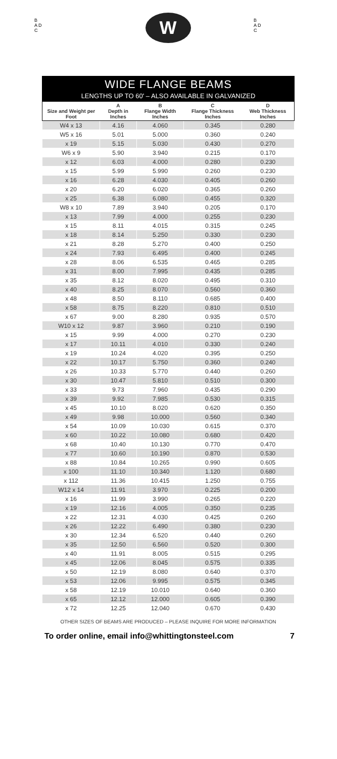B
A D
C
W
B
A D
C
WIDE FLANGE BEAMS
LENGTHS UP TO 60' – ALSO AVAILABLE IN GALVANIZED
| Size and Weight per Foot | A Depth in Inches | B Flange Width Inches | C Flange Thickness Inches | D Web Thickness Inches |
| --- | --- | --- | --- | --- |
| W4 x 13 | 4.16 | 4.060 | 0.345 | 0.280 |
| W5 x 16 | 5.01 | 5.000 | 0.360 | 0.240 |
| x 19 | 5.15 | 5.030 | 0.430 | 0.270 |
| W6 x 9 | 5.90 | 3.940 | 0.215 | 0.170 |
| x 12 | 6.03 | 4.000 | 0.280 | 0.230 |
| x 15 | 5.99 | 5.990 | 0.260 | 0.230 |
| x 16 | 6.28 | 4.030 | 0.405 | 0.260 |
| x 20 | 6.20 | 6.020 | 0.365 | 0.260 |
| x 25 | 6.38 | 6.080 | 0.455 | 0.320 |
| W8 x 10 | 7.89 | 3.940 | 0.205 | 0.170 |
| x 13 | 7.99 | 4.000 | 0.255 | 0.230 |
| x 15 | 8.11 | 4.015 | 0.315 | 0.245 |
| x 18 | 8.14 | 5.250 | 0.330 | 0.230 |
| x 21 | 8.28 | 5.270 | 0.400 | 0.250 |
| x 24 | 7.93 | 6.495 | 0.400 | 0.245 |
| x 28 | 8.06 | 6.535 | 0.465 | 0.285 |
| x 31 | 8.00 | 7.995 | 0.435 | 0.285 |
| x 35 | 8.12 | 8.020 | 0.495 | 0.310 |
| x 40 | 8.25 | 8.070 | 0.560 | 0.360 |
| x 48 | 8.50 | 8.110 | 0.685 | 0.400 |
| x 58 | 8.75 | 8.220 | 0.810 | 0.510 |
| x 67 | 9.00 | 8.280 | 0.935 | 0.570 |
| W10 x 12 | 9.87 | 3.960 | 0.210 | 0.190 |
| x 15 | 9.99 | 4.000 | 0.270 | 0.230 |
| x 17 | 10.11 | 4.010 | 0.330 | 0.240 |
| x 19 | 10.24 | 4.020 | 0.395 | 0.250 |
| x 22 | 10.17 | 5.750 | 0.360 | 0.240 |
| x 26 | 10.33 | 5.770 | 0.440 | 0.260 |
| x 30 | 10.47 | 5.810 | 0.510 | 0.300 |
| x 33 | 9.73 | 7.960 | 0.435 | 0.290 |
| x 39 | 9.92 | 7.985 | 0.530 | 0.315 |
| x 45 | 10.10 | 8.020 | 0.620 | 0.350 |
| x 49 | 9.98 | 10.000 | 0.560 | 0.340 |
| x 54 | 10.09 | 10.030 | 0.615 | 0.370 |
| x 60 | 10.22 | 10.080 | 0.680 | 0.420 |
| x 68 | 10.40 | 10.130 | 0.770 | 0.470 |
| x 77 | 10.60 | 10.190 | 0.870 | 0.530 |
| x 88 | 10.84 | 10.265 | 0.990 | 0.605 |
| x 100 | 11.10 | 10.340 | 1.120 | 0.680 |
| x 112 | 11.36 | 10.415 | 1.250 | 0.755 |
| W12 x 14 | 11.91 | 3.970 | 0.225 | 0.200 |
| x 16 | 11.99 | 3.990 | 0.265 | 0.220 |
| x 19 | 12.16 | 4.005 | 0.350 | 0.235 |
| x 22 | 12.31 | 4.030 | 0.425 | 0.260 |
| x 26 | 12.22 | 6.490 | 0.380 | 0.230 |
| x 30 | 12.34 | 6.520 | 0.440 | 0.260 |
| x 35 | 12.50 | 6.560 | 0.520 | 0.300 |
| x 40 | 11.91 | 8.005 | 0.515 | 0.295 |
| x 45 | 12.06 | 8.045 | 0.575 | 0.335 |
| x 50 | 12.19 | 8.080 | 0.640 | 0.370 |
| x 53 | 12.06 | 9.995 | 0.575 | 0.345 |
| x 58 | 12.19 | 10.010 | 0.640 | 0.360 |
| x 65 | 12.12 | 12.000 | 0.605 | 0.390 |
| x 72 | 12.25 | 12.040 | 0.670 | 0.430 |
OTHER SIZES OF BEAMS ARE PRODUCED – PLEASE INQUIRE FOR MORE INFORMATION
To order online, email info@whittingtonsteel.com 7